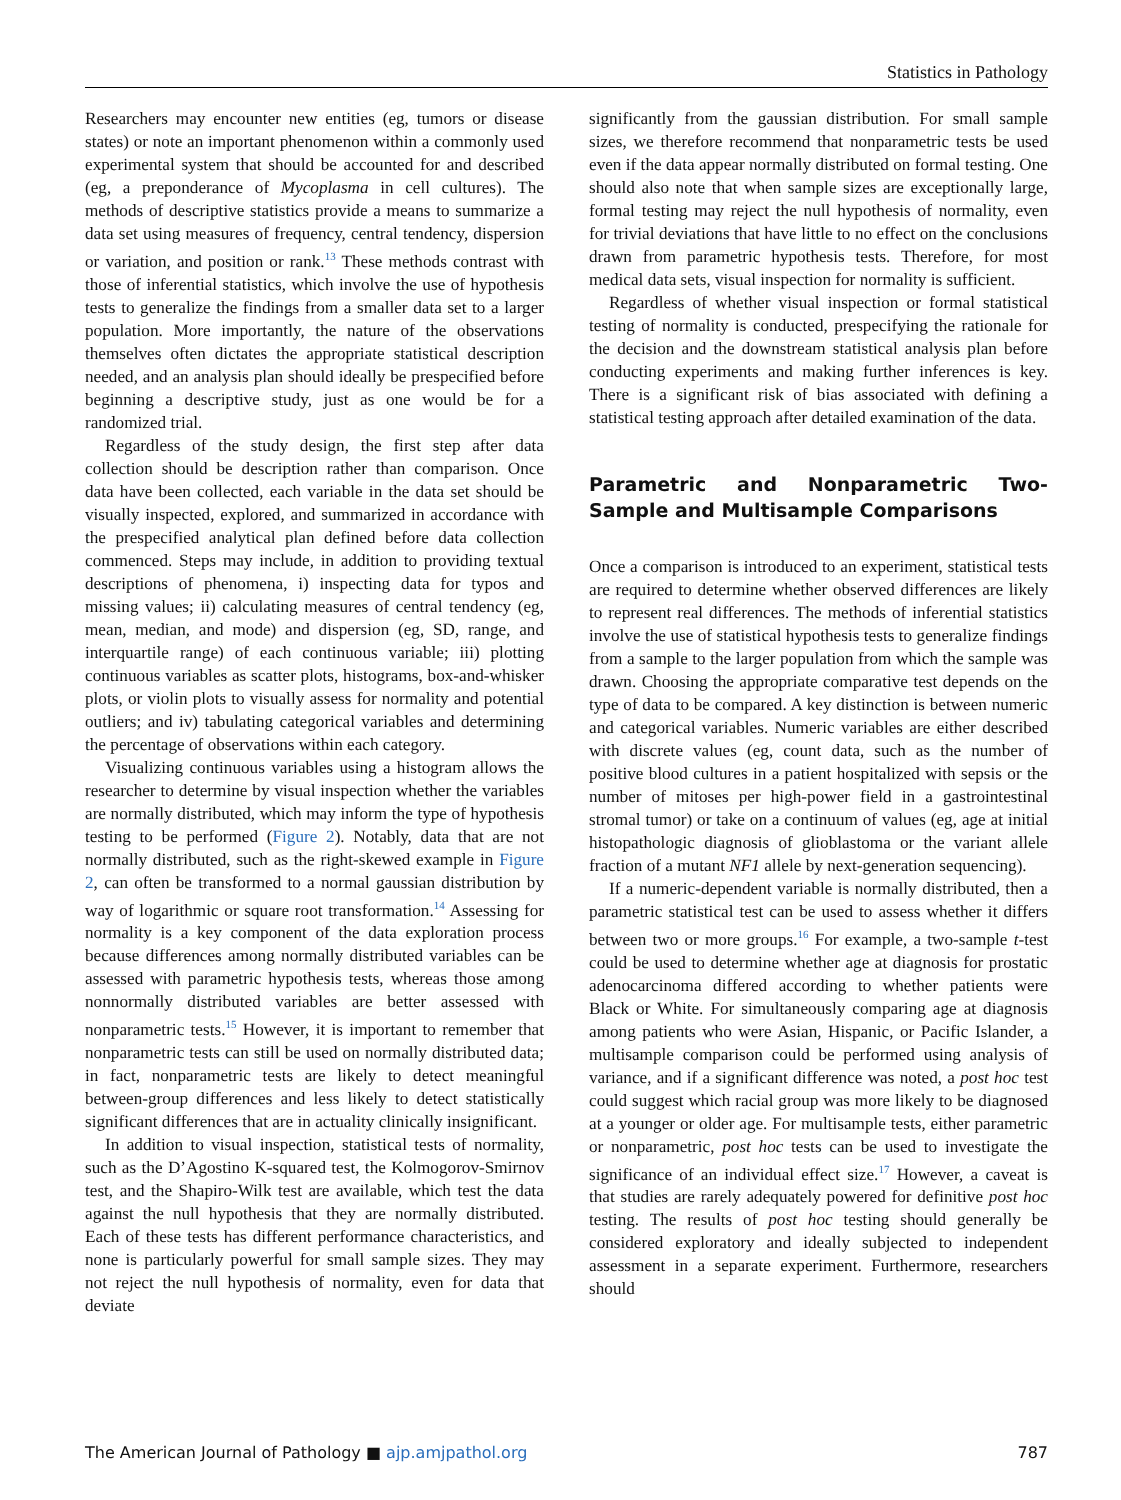Statistics in Pathology
Researchers may encounter new entities (eg, tumors or disease states) or note an important phenomenon within a commonly used experimental system that should be accounted for and described (eg, a preponderance of Mycoplasma in cell cultures). The methods of descriptive statistics provide a means to summarize a data set using measures of frequency, central tendency, dispersion or variation, and position or rank.<sup>13</sup> These methods contrast with those of inferential statistics, which involve the use of hypothesis tests to generalize the findings from a smaller data set to a larger population. More importantly, the nature of the observations themselves often dictates the appropriate statistical description needed, and an analysis plan should ideally be prespecified before beginning a descriptive study, just as one would be for a randomized trial.
Regardless of the study design, the first step after data collection should be description rather than comparison. Once data have been collected, each variable in the data set should be visually inspected, explored, and summarized in accordance with the prespecified analytical plan defined before data collection commenced. Steps may include, in addition to providing textual descriptions of phenomena, i) inspecting data for typos and missing values; ii) calculating measures of central tendency (eg, mean, median, and mode) and dispersion (eg, SD, range, and interquartile range) of each continuous variable; iii) plotting continuous variables as scatter plots, histograms, box-and-whisker plots, or violin plots to visually assess for normality and potential outliers; and iv) tabulating categorical variables and determining the percentage of observations within each category.
Visualizing continuous variables using a histogram allows the researcher to determine by visual inspection whether the variables are normally distributed, which may inform the type of hypothesis testing to be performed (Figure 2). Notably, data that are not normally distributed, such as the right-skewed example in Figure 2, can often be transformed to a normal gaussian distribution by way of logarithmic or square root transformation.<sup>14</sup> Assessing for normality is a key component of the data exploration process because differences among normally distributed variables can be assessed with parametric hypothesis tests, whereas those among nonnormally distributed variables are better assessed with nonparametric tests.<sup>15</sup> However, it is important to remember that nonparametric tests can still be used on normally distributed data; in fact, nonparametric tests are likely to detect meaningful between-group differences and less likely to detect statistically significant differences that are in actuality clinically insignificant.
In addition to visual inspection, statistical tests of normality, such as the D’Agostino K-squared test, the Kolmogorov-Smirnov test, and the Shapiro-Wilk test are available, which test the data against the null hypothesis that they are normally distributed. Each of these tests has different performance characteristics, and none is particularly powerful for small sample sizes. They may not reject the null hypothesis of normality, even for data that deviate
significantly from the gaussian distribution. For small sample sizes, we therefore recommend that nonparametric tests be used even if the data appear normally distributed on formal testing. One should also note that when sample sizes are exceptionally large, formal testing may reject the null hypothesis of normality, even for trivial deviations that have little to no effect on the conclusions drawn from parametric hypothesis tests. Therefore, for most medical data sets, visual inspection for normality is sufficient.
Regardless of whether visual inspection or formal statistical testing of normality is conducted, prespecifying the rationale for the decision and the downstream statistical analysis plan before conducting experiments and making further inferences is key. There is a significant risk of bias associated with defining a statistical testing approach after detailed examination of the data.
Parametric and Nonparametric Two-Sample and Multisample Comparisons
Once a comparison is introduced to an experiment, statistical tests are required to determine whether observed differences are likely to represent real differences. The methods of inferential statistics involve the use of statistical hypothesis tests to generalize findings from a sample to the larger population from which the sample was drawn. Choosing the appropriate comparative test depends on the type of data to be compared. A key distinction is between numeric and categorical variables. Numeric variables are either described with discrete values (eg, count data, such as the number of positive blood cultures in a patient hospitalized with sepsis or the number of mitoses per high-power field in a gastrointestinal stromal tumor) or take on a continuum of values (eg, age at initial histopathologic diagnosis of glioblastoma or the variant allele fraction of a mutant NF1 allele by next-generation sequencing).
If a numeric-dependent variable is normally distributed, then a parametric statistical test can be used to assess whether it differs between two or more groups.<sup>16</sup> For example, a two-sample t-test could be used to determine whether age at diagnosis for prostatic adenocarcinoma differed according to whether patients were Black or White. For simultaneously comparing age at diagnosis among patients who were Asian, Hispanic, or Pacific Islander, a multisample comparison could be performed using analysis of variance, and if a significant difference was noted, a post hoc test could suggest which racial group was more likely to be diagnosed at a younger or older age. For multisample tests, either parametric or nonparametric, post hoc tests can be used to investigate the significance of an individual effect size.<sup>17</sup> However, a caveat is that studies are rarely adequately powered for definitive post hoc testing. The results of post hoc testing should generally be considered exploratory and ideally subjected to independent assessment in a separate experiment. Furthermore, researchers should
The American Journal of Pathology ■ ajp.amjpathol.org 787